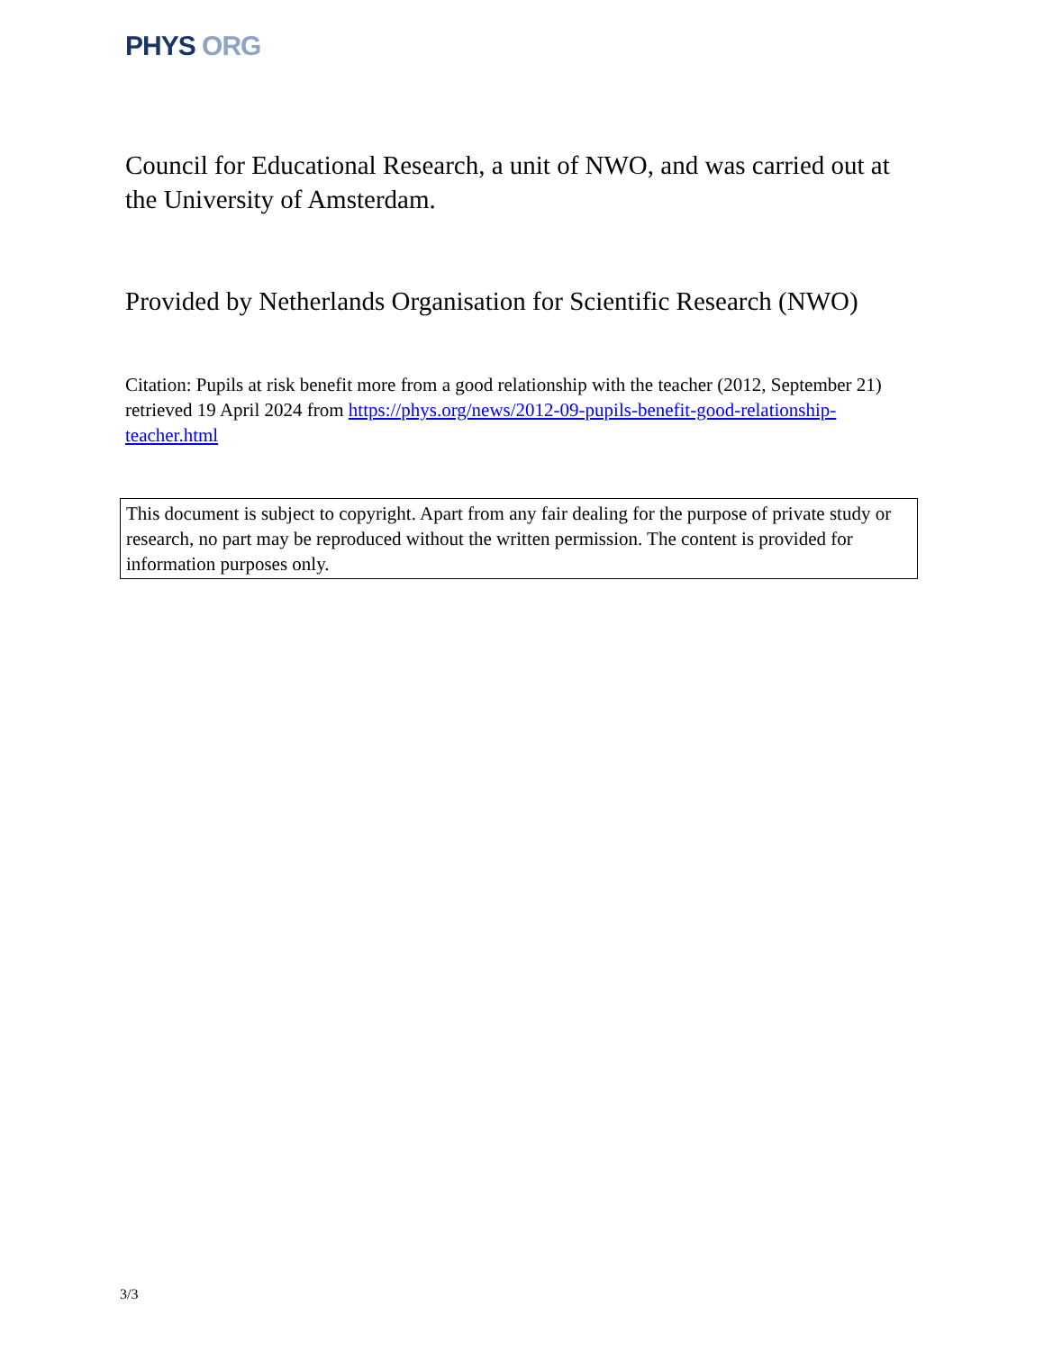PHYS ORG
Council for Educational Research, a unit of NWO, and was carried out at the University of Amsterdam.
Provided by Netherlands Organisation for Scientific Research (NWO)
Citation: Pupils at risk benefit more from a good relationship with the teacher (2012, September 21) retrieved 19 April 2024 from https://phys.org/news/2012-09-pupils-benefit-good-relationship-teacher.html
This document is subject to copyright. Apart from any fair dealing for the purpose of private study or research, no part may be reproduced without the written permission. The content is provided for information purposes only.
3/3